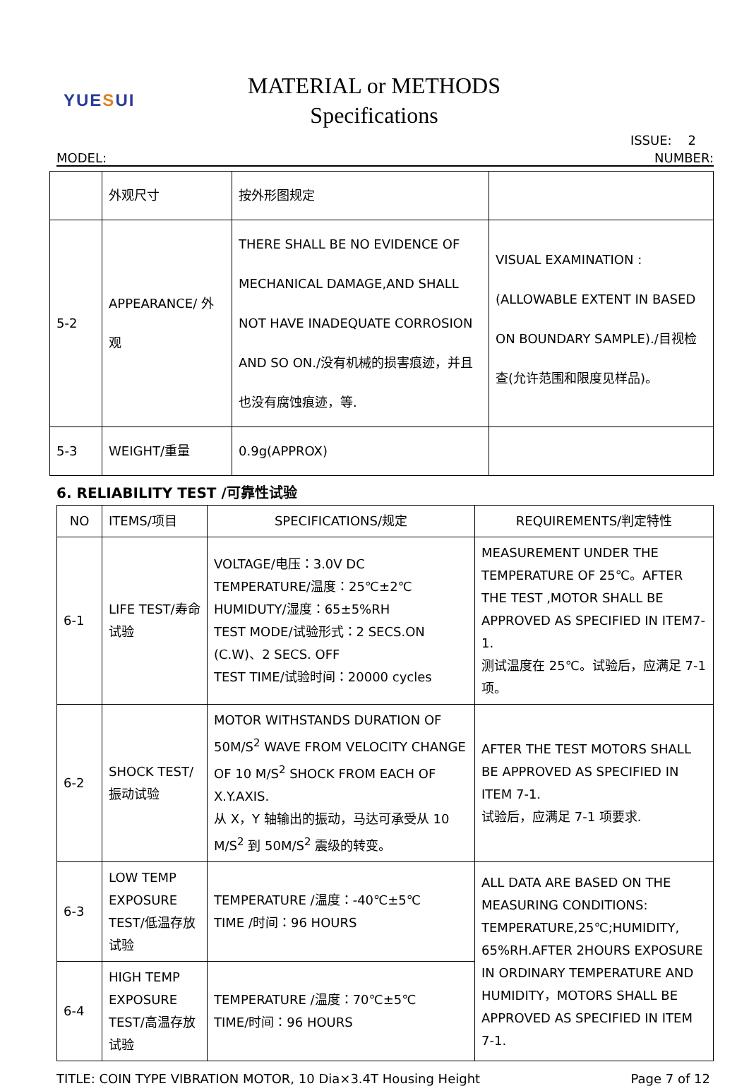YUESUI
MATERIAL or METHODS
Specifications
ISSUE: 2
MODEL: NUMBER:
| | 外观尺寸 | 按外形图规定 | |
| 5-2 | APPEARANCE/ 外观 | THERE SHALL BE NO EVIDENCE OF MECHANICAL DAMAGE,AND SHALL NOT HAVE INADEQUATE CORROSION AND SO ON./没有机械的损害痕迹，并且也没有腐蚀痕迹，等. | VISUAL EXAMINATION : (ALLOWABLE EXTENT IN BASED ON BOUNDARY SAMPLE)./目视检查(允许范围和限度见样品)。 |
| 5-3 | WEIGHT/重量 | 0.9g(APPROX) | |
6. RELIABILITY TEST /可靠性试验
| NO | ITEMS/项目 | SPECIFICATIONS/规定 | REQUIREMENTS/判定特性 |
| --- | --- | --- | --- |
| 6-1 | LIFE TEST/寿命试验 | VOLTAGE/电压：3.0V DC TEMPERATURE/温度：25℃±2℃ HUMIDUTY/湿度：65±5%RH TEST MODE/试验形式：2 SECS.ON (C.W)、2 SECS. OFF TEST TIME/试验时间：20000 cycles | MEASUREMENT UNDER THE TEMPERATURE OF 25℃。AFTER THE TEST ,MOTOR SHALL BE APPROVED AS SPECIFIED IN ITEM7-1. 测试温度在 25℃。试验后，应满足 7-1 项。 |
| 6-2 | SHOCK TEST/ 振动试验 | MOTOR WITHSTANDS DURATION OF 50M/S<sup>2</sup> WAVE FROM VELOCITY CHANGE OF 10 M/S<sup>2</sup> SHOCK FROM EACH OF X.Y.AXIS. 从 X，Y 轴输出的振动，马达可承受从 10 M/S<sup>2</sup> 到 50M/S<sup>2</sup> 震级的转变。 | AFTER THE TEST MOTORS SHALL BE APPROVED AS SPECIFIED IN ITEM 7-1. 试验后，应满足 7-1 项要求. |
| 6-3 | LOW TEMP EXPOSURE TEST/低温存放试验 | TEMPERATURE /温度：-40℃±5℃ TIME /时间：96 HOURS | ALL DATA ARE BASED ON THE MEASURING CONDITIONS: TEMPERATURE,25℃;HUMIDITY, 65%RH.AFTER 2HOURS EXPOSURE IN ORDINARY TEMPERATURE AND HUMIDITY，MOTORS SHALL BE APPROVED AS SPECIFIED IN ITEM 7-1. |
| 6-4 | HIGH TEMP EXPOSURE TEST/高温存放试验 | TEMPERATURE /温度：70℃±5℃ TIME/时间：96 HOURS | |
TITLE: COIN TYPE VIBRATION MOTOR, 10 Dia×3.4T Housing Height Page 7 of 12